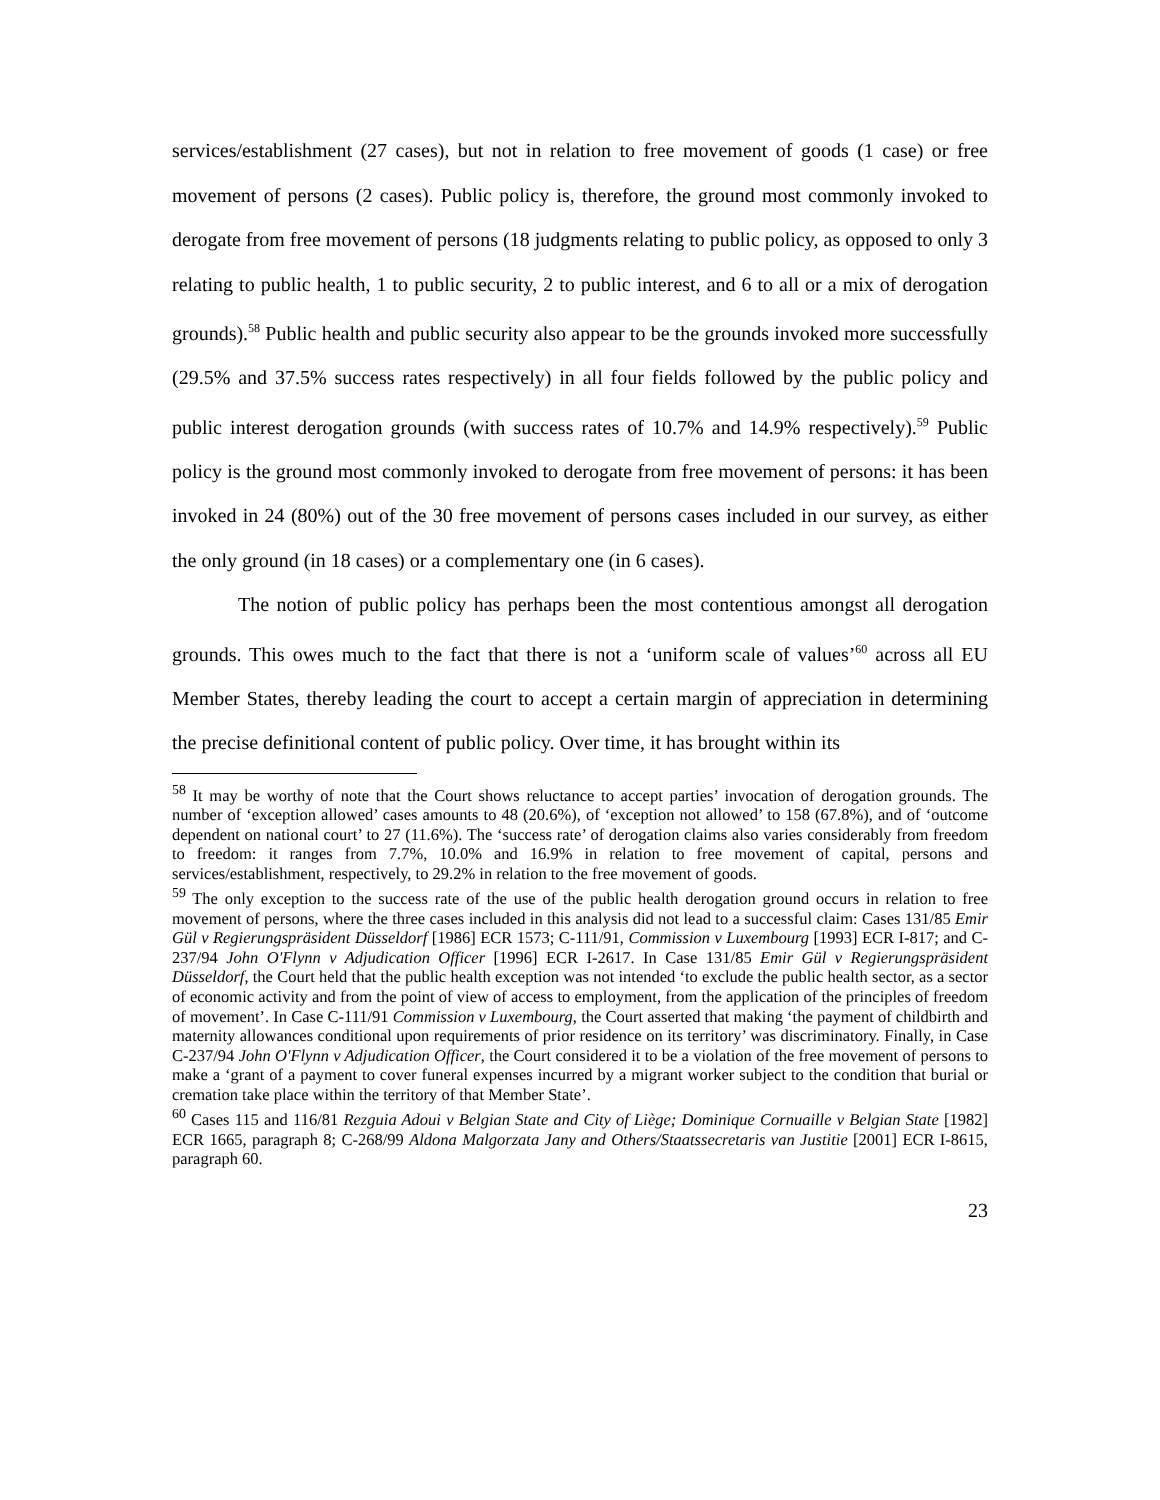services/establishment (27 cases), but not in relation to free movement of goods (1 case) or free movement of persons (2 cases). Public policy is, therefore, the ground most commonly invoked to derogate from free movement of persons (18 judgments relating to public policy, as opposed to only 3 relating to public health, 1 to public security, 2 to public interest, and 6 to all or a mix of derogation grounds).<sup>58</sup> Public health and public security also appear to be the grounds invoked more successfully (29.5% and 37.5% success rates respectively) in all four fields followed by the public policy and public interest derogation grounds (with success rates of 10.7% and 14.9% respectively).<sup>59</sup> Public policy is the ground most commonly invoked to derogate from free movement of persons: it has been invoked in 24 (80%) out of the 30 free movement of persons cases included in our survey, as either the only ground (in 18 cases) or a complementary one (in 6 cases).
The notion of public policy has perhaps been the most contentious amongst all derogation grounds. This owes much to the fact that there is not a ‘uniform scale of values’<sup>60</sup> across all EU Member States, thereby leading the court to accept a certain margin of appreciation in determining the precise definitional content of public policy. Over time, it has brought within its
<sup>58</sup> It may be worthy of note that the Court shows reluctance to accept parties’ invocation of derogation grounds. The number of ‘exception allowed’ cases amounts to 48 (20.6%), of ‘exception not allowed’ to 158 (67.8%), and of ‘outcome dependent on national court’ to 27 (11.6%). The ‘success rate’ of derogation claims also varies considerably from freedom to freedom: it ranges from 7.7%, 10.0% and 16.9% in relation to free movement of capital, persons and services/establishment, respectively, to 29.2% in relation to the free movement of goods.
<sup>59</sup> The only exception to the success rate of the use of the public health derogation ground occurs in relation to free movement of persons, where the three cases included in this analysis did not lead to a successful claim: Cases 131/85 Emir Gül v Regierungspräsident Düsseldorf [1986] ECR 1573; C-111/91, Commission v Luxembourg [1993] ECR I-817; and C-237/94 John O'Flynn v Adjudication Officer [1996] ECR I-2617. In Case 131/85 Emir Gül v Regierungspräsident Düsseldorf, the Court held that the public health exception was not intended ‘to exclude the public health sector, as a sector of economic activity and from the point of view of access to employment, from the application of the principles of freedom of movement’. In Case C-111/91 Commission v Luxembourg, the Court asserted that making ‘the payment of childbirth and maternity allowances conditional upon requirements of prior residence on its territory’ was discriminatory. Finally, in Case C-237/94 John O'Flynn v Adjudication Officer, the Court considered it to be a violation of the free movement of persons to make a ‘grant of a payment to cover funeral expenses incurred by a migrant worker subject to the condition that burial or cremation take place within the territory of that Member State’.
<sup>60</sup> Cases 115 and 116/81 Rezguia Adoui v Belgian State and City of Liège; Dominique Cornuaille v Belgian State [1982] ECR 1665, paragraph 8; C-268/99 Aldona Malgorzata Jany and Others/Staatssecretaris van Justitie [2001] ECR I-8615, paragraph 60.
23